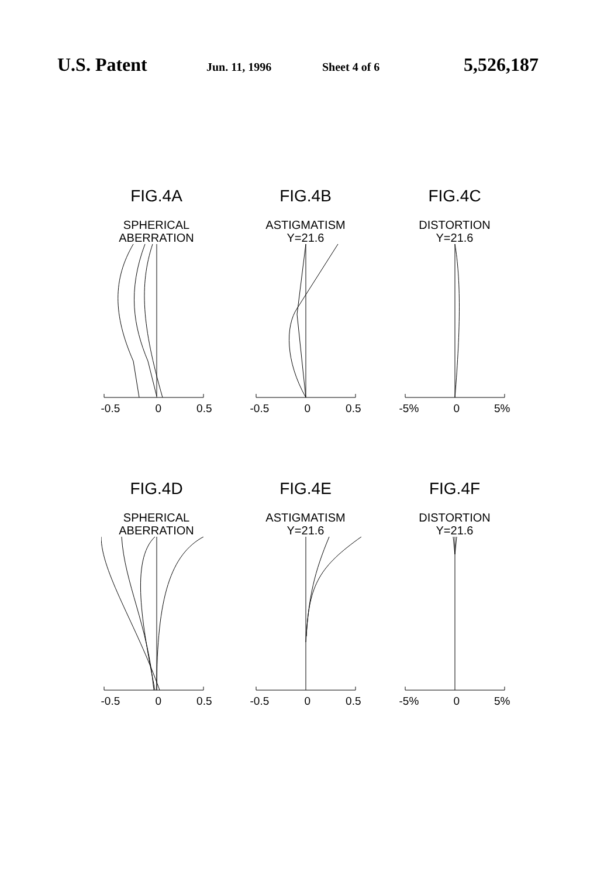U.S. Patent Jun. 11, 1996 Sheet 4 of 6 5,526,187
FIG.4A
SPHERICAL
ABERRATION
-0.5 0 0.5
FIG.4B
ASTIGMATISM
Y=21.6
-0.5 0 0.5
FIG.4C
DISTORTION
Y=21.6
-5% 0 5%
FIG.4D
SPHERICAL
ABERRATION
-0.5 0 0.5
FIG.4E
ASTIGMATISM
Y=21.6
-0.5 0 0.5
FIG.4F
DISTORTION
Y=21.6
-5% 0 5%